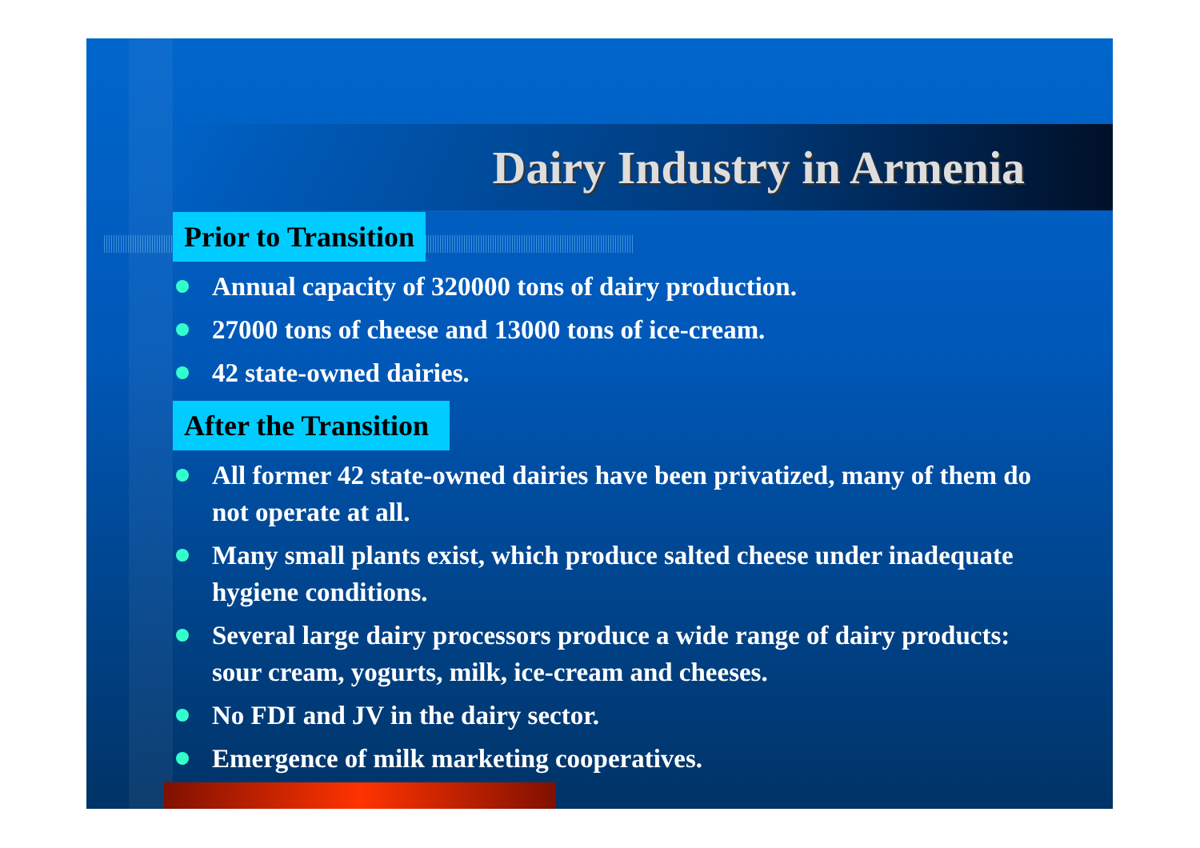Dairy Industry in Armenia
Prior to Transition
Annual capacity of 320000 tons of dairy production.
27000 tons of cheese and 13000 tons of ice-cream.
42 state-owned dairies.
After the Transition
All former 42 state-owned dairies have been privatized, many of them do not operate at all.
Many small plants exist, which produce salted cheese under inadequate hygiene conditions.
Several large dairy processors produce a wide range of dairy products: sour cream, yogurts, milk, ice-cream and cheeses.
No FDI and JV in the dairy sector.
Emergence of milk marketing cooperatives.